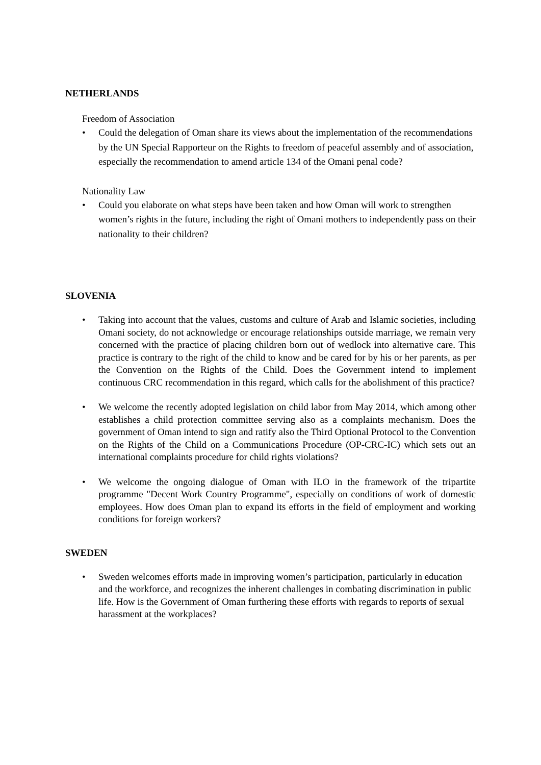NETHERLANDS
Freedom of Association
• Could the delegation of Oman share its views about the implementation of the recommendations by the UN Special Rapporteur on the Rights to freedom of peaceful assembly and of association, especially the recommendation to amend article 134 of the Omani penal code?
Nationality Law
• Could you elaborate on what steps have been taken and how Oman will work to strengthen women’s rights in the future, including the right of Omani mothers to independently pass on their nationality to their children?
SLOVENIA
• Taking into account that the values, customs and culture of Arab and Islamic societies, including Omani society, do not acknowledge or encourage relationships outside marriage, we remain very concerned with the practice of placing children born out of wedlock into alternative care. This practice is contrary to the right of the child to know and be cared for by his or her parents, as per the Convention on the Rights of the Child. Does the Government intend to implement continuous CRC recommendation in this regard, which calls for the abolishment of this practice?
• We welcome the recently adopted legislation on child labor from May 2014, which among other establishes a child protection committee serving also as a complaints mechanism. Does the government of Oman intend to sign and ratify also the Third Optional Protocol to the Convention on the Rights of the Child on a Communications Procedure (OP-CRC-IC) which sets out an international complaints procedure for child rights violations?
• We welcome the ongoing dialogue of Oman with ILO in the framework of the tripartite programme "Decent Work Country Programme", especially on conditions of work of domestic employees. How does Oman plan to expand its efforts in the field of employment and working conditions for foreign workers?
SWEDEN
• Sweden welcomes efforts made in improving women’s participation, particularly in education and the workforce, and recognizes the inherent challenges in combating discrimination in public life. How is the Government of Oman furthering these efforts with regards to reports of sexual harassment at the workplaces?